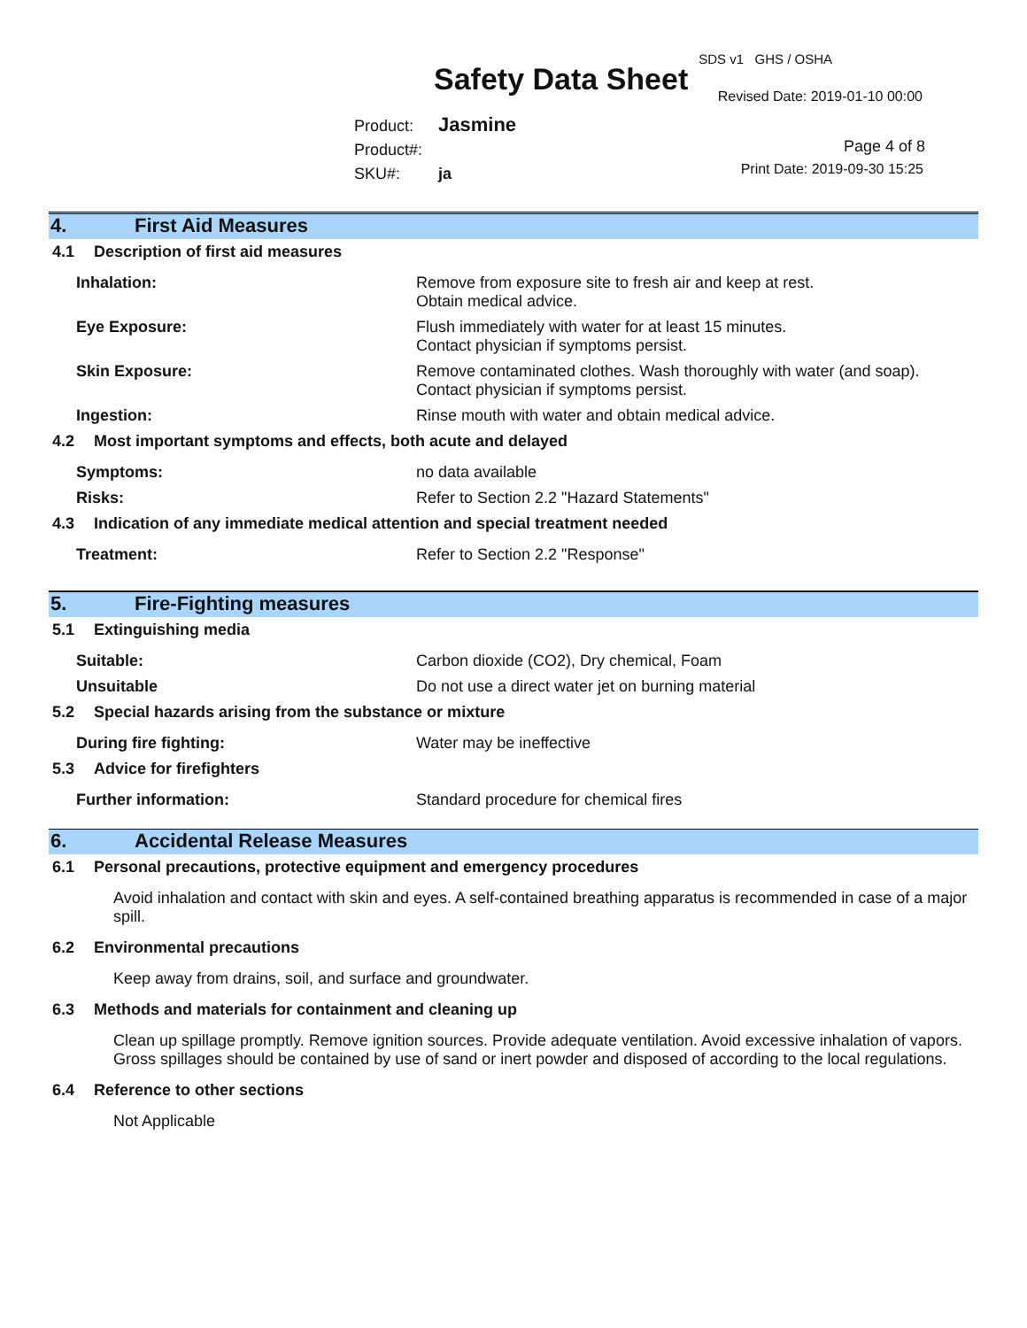SDS v1 GHS / OSHA
Safety Data Sheet Revised Date: 2019-01-10 00:00
Product: Jasmine
Product#:
SKU#: ja
Page 4 of 8
Print Date: 2019-09-30 15:25
4. First Aid Measures
4.1 Description of first aid measures
Inhalation: Remove from exposure site to fresh air and keep at rest.
Obtain medical advice.
Eye Exposure: Flush immediately with water for at least 15 minutes.
Contact physician if symptoms persist.
Skin Exposure: Remove contaminated clothes. Wash thoroughly with water (and soap).
Contact physician if symptoms persist.
Ingestion: Rinse mouth with water and obtain medical advice.
4.2 Most important symptoms and effects, both acute and delayed
Symptoms: no data available
Risks: Refer to Section 2.2 "Hazard Statements"
4.3 Indication of any immediate medical attention and special treatment needed
Treatment: Refer to Section 2.2 "Response"
5. Fire-Fighting measures
5.1 Extinguishing media
Suitable: Carbon dioxide (CO2), Dry chemical, Foam
Unsuitable Do not use a direct water jet on burning material
5.2 Special hazards arising from the substance or mixture
During fire fighting: Water may be ineffective
5.3 Advice for firefighters
Further information: Standard procedure for chemical fires
6. Accidental Release Measures
6.1 Personal precautions, protective equipment and emergency procedures
Avoid inhalation and contact with skin and eyes. A self-contained breathing apparatus is recommended in case of a major spill.
6.2 Environmental precautions
Keep away from drains, soil, and surface and groundwater.
6.3 Methods and materials for containment and cleaning up
Clean up spillage promptly. Remove ignition sources. Provide adequate ventilation. Avoid excessive inhalation of vapors. Gross spillages should be contained by use of sand or inert powder and disposed of according to the local regulations.
6.4 Reference to other sections
Not Applicable